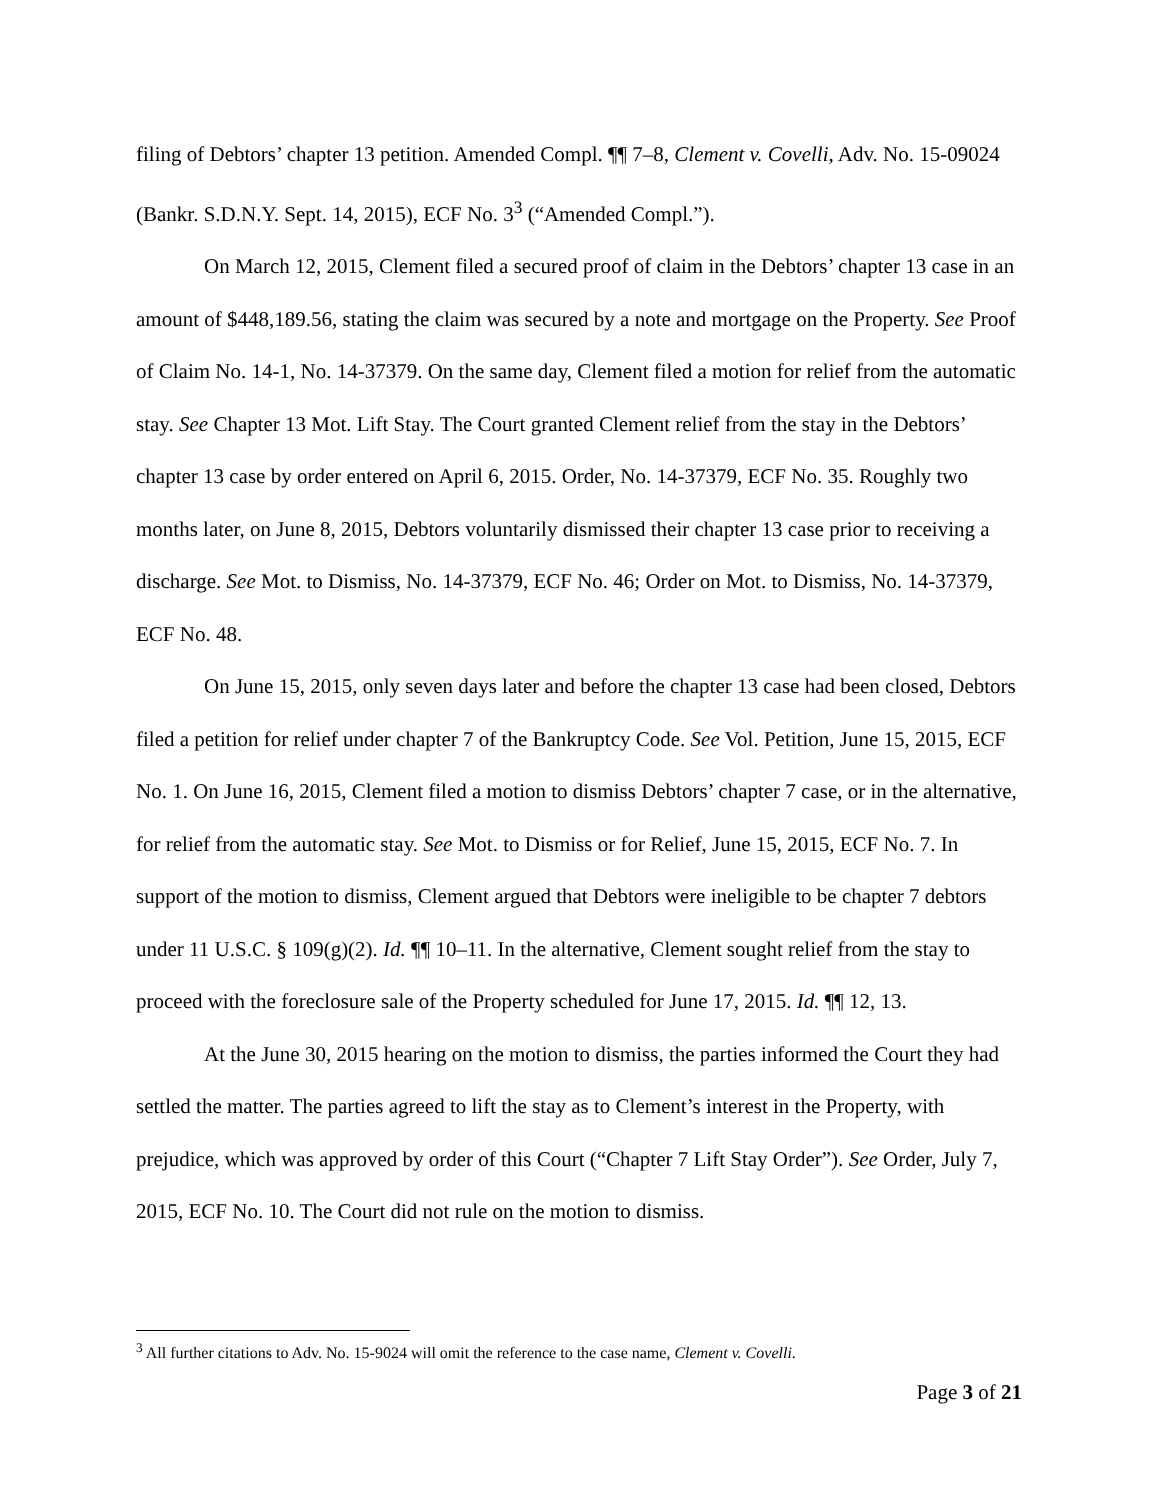filing of Debtors’ chapter 13 petition. Amended Compl. ¶¶ 7–8, Clement v. Covelli, Adv. No. 15-09024 (Bankr. S.D.N.Y. Sept. 14, 2015), ECF No. 3<sup>3</sup> (“Amended Compl.”).
On March 12, 2015, Clement filed a secured proof of claim in the Debtors’ chapter 13 case in an amount of $448,189.56, stating the claim was secured by a note and mortgage on the Property. See Proof of Claim No. 14-1, No. 14-37379. On the same day, Clement filed a motion for relief from the automatic stay. See Chapter 13 Mot. Lift Stay. The Court granted Clement relief from the stay in the Debtors’ chapter 13 case by order entered on April 6, 2015. Order, No. 14-37379, ECF No. 35. Roughly two months later, on June 8, 2015, Debtors voluntarily dismissed their chapter 13 case prior to receiving a discharge. See Mot. to Dismiss, No. 14-37379, ECF No. 46; Order on Mot. to Dismiss, No. 14-37379, ECF No. 48.
On June 15, 2015, only seven days later and before the chapter 13 case had been closed, Debtors filed a petition for relief under chapter 7 of the Bankruptcy Code. See Vol. Petition, June 15, 2015, ECF No. 1. On June 16, 2015, Clement filed a motion to dismiss Debtors’ chapter 7 case, or in the alternative, for relief from the automatic stay. See Mot. to Dismiss or for Relief, June 15, 2015, ECF No. 7. In support of the motion to dismiss, Clement argued that Debtors were ineligible to be chapter 7 debtors under 11 U.S.C. § 109(g)(2). Id. ¶¶ 10–11. In the alternative, Clement sought relief from the stay to proceed with the foreclosure sale of the Property scheduled for June 17, 2015. Id. ¶¶ 12, 13.
At the June 30, 2015 hearing on the motion to dismiss, the parties informed the Court they had settled the matter. The parties agreed to lift the stay as to Clement’s interest in the Property, with prejudice, which was approved by order of this Court (“Chapter 7 Lift Stay Order”). See Order, July 7, 2015, ECF No. 10. The Court did not rule on the motion to dismiss.
<sup>3</sup> All further citations to Adv. No. 15-9024 will omit the reference to the case name, Clement v. Covelli.
Page 3 of 21